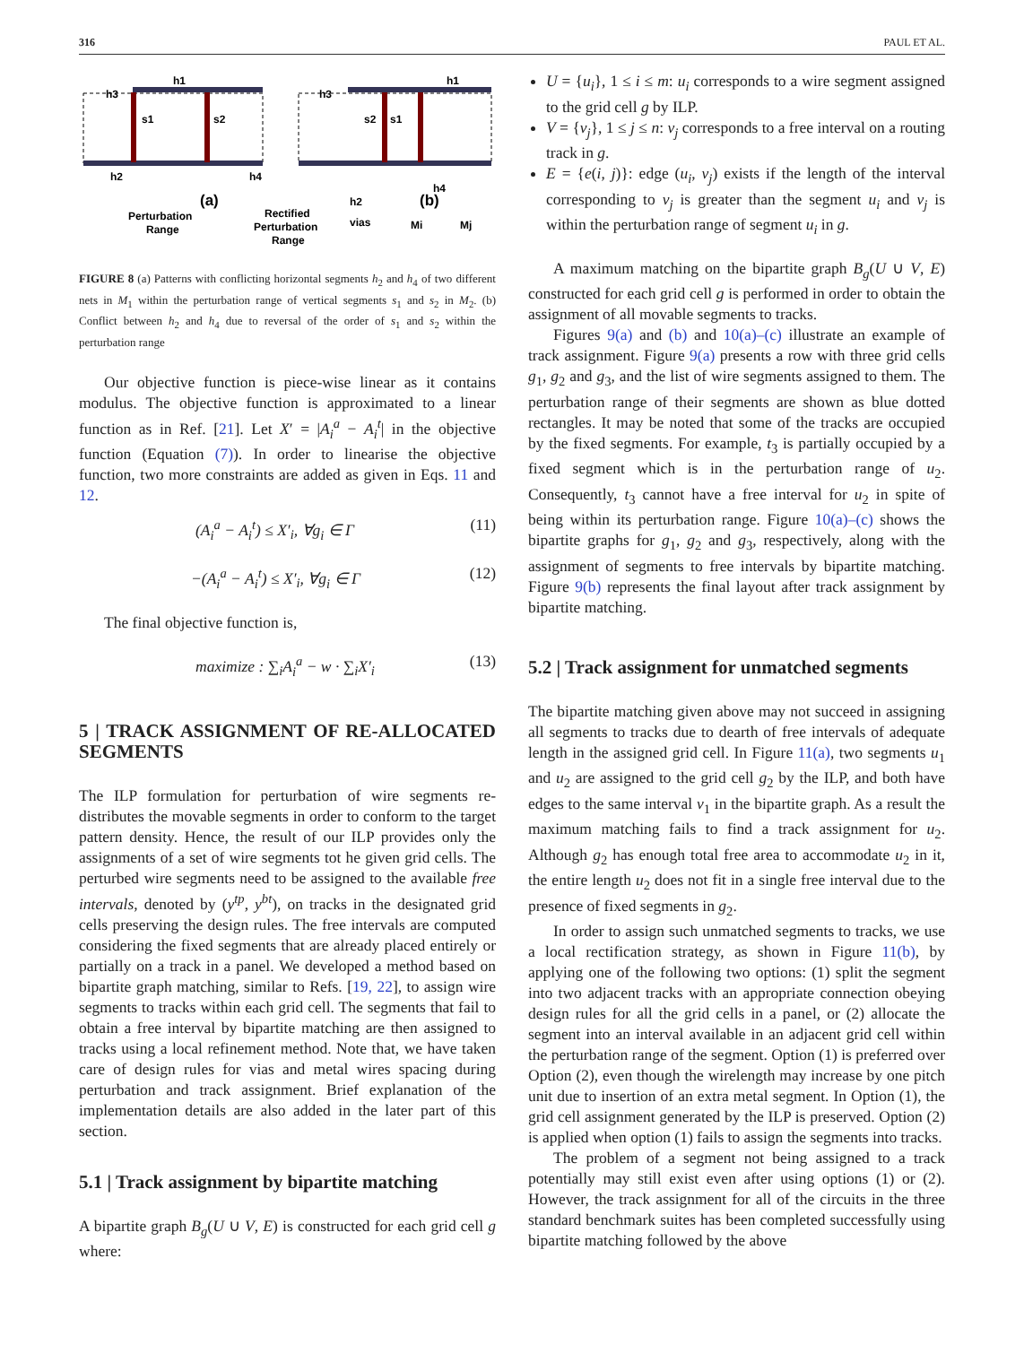316 PAUL ET AL.
h1
h3
s1
s2
h2
h4
h1
h3
s2
s1
h4
h2
(a)
(b)
Perturbation
Range
Rectified
Perturbation
Range
vias
Mi
Mj
FIGURE 8 (a) Patterns with conflicting horizontal segments h<sub>2</sub> and h<sub>4</sub> of two different nets in M<sub>1</sub> within the perturbation range of vertical segments s<sub>1</sub> and s<sub>2</sub> in M<sub>2</sub>. (b) Conflict between h<sub>2</sub> and h<sub>4</sub> due to reversal of the order of s<sub>1</sub> and s<sub>2</sub> within the perturbation range
Our objective function is piece-wise linear as it contains modulus. The objective function is approximated to a linear function as in Ref. [21]. Let X′ = |A<sub>i</sub><sup>a</sup> − A<sub>i</sub><sup>t</sup>| in the objective function (Equation (7)). In order to linearise the objective function, two more constraints are added as given in Eqs. 11 and 12.
(A<sub>i</sub><sup>a</sup> − A<sub>i</sub><sup>t</sup>) ≤ X′<sub>i</sub>, ∀g<sub>i</sub> ∈ Γ (11)
−(A<sub>i</sub><sup>a</sup> − A<sub>i</sub><sup>t</sup>) ≤ X′<sub>i</sub>, ∀g<sub>i</sub> ∈ Γ (12)
The final objective function is,
maximize : ∑<sub>i</sub>A<sub>i</sub><sup>a</sup> − w · ∑<sub>i</sub>X′<sub>i</sub> (13)
5 | TRACK ASSIGNMENT OF RE-ALLOCATED SEGMENTS
The ILP formulation for perturbation of wire segments re-distributes the movable segments in order to conform to the target pattern density. Hence, the result of our ILP provides only the assignments of a set of wire segments tot he given grid cells. The perturbed wire segments need to be assigned to the available free intervals, denoted by (y<sup>tp</sup>, y<sup>bt</sup>), on tracks in the designated grid cells preserving the design rules. The free intervals are computed considering the fixed segments that are already placed entirely or partially on a track in a panel. We developed a method based on bipartite graph matching, similar to Refs. [19, 22], to assign wire segments to tracks within each grid cell. The segments that fail to obtain a free interval by bipartite matching are then assigned to tracks using a local refinement method. Note that, we have taken care of design rules for vias and metal wires spacing during perturbation and track assignment. Brief explanation of the implementation details are also added in the later part of this section.
5.1 | Track assignment by bipartite matching
A bipartite graph B<sub>g</sub>(U ∪ V, E) is constructed for each grid cell g where:
U = {u<sub>i</sub>}, 1 ≤ i ≤ m: u<sub>i</sub> corresponds to a wire segment assigned to the grid cell g by ILP.
V = {v<sub>j</sub>}, 1 ≤ j ≤ n: v<sub>j</sub> corresponds to a free interval on a routing track in g.
E = {e(i, j)}: edge (u<sub>i</sub>, v<sub>j</sub>) exists if the length of the interval corresponding to v<sub>j</sub> is greater than the segment u<sub>i</sub> and v<sub>j</sub> is within the perturbation range of segment u<sub>i</sub> in g.
A maximum matching on the bipartite graph B<sub>g</sub>(U ∪ V, E) constructed for each grid cell g is performed in order to obtain the assignment of all movable segments to tracks.
Figures 9(a) and (b) and 10(a)–(c) illustrate an example of track assignment. Figure 9(a) presents a row with three grid cells g<sub>1</sub>, g<sub>2</sub> and g<sub>3</sub>, and the list of wire segments assigned to them. The perturbation range of their segments are shown as blue dotted rectangles. It may be noted that some of the tracks are occupied by the fixed segments. For example, t<sub>3</sub> is partially occupied by a fixed segment which is in the perturbation range of u<sub>2</sub>. Consequently, t<sub>3</sub> cannot have a free interval for u<sub>2</sub> in spite of being within its perturbation range. Figure 10(a)–(c) shows the bipartite graphs for g<sub>1</sub>, g<sub>2</sub> and g<sub>3</sub>, respectively, along with the assignment of segments to free intervals by bipartite matching. Figure 9(b) represents the final layout after track assignment by bipartite matching.
5.2 | Track assignment for unmatched segments
The bipartite matching given above may not succeed in assigning all segments to tracks due to dearth of free intervals of adequate length in the assigned grid cell. In Figure 11(a), two segments u<sub>1</sub> and u<sub>2</sub> are assigned to the grid cell g<sub>2</sub> by the ILP, and both have edges to the same interval v<sub>1</sub> in the bipartite graph. As a result the maximum matching fails to find a track assignment for u<sub>2</sub>. Although g<sub>2</sub> has enough total free area to accommodate u<sub>2</sub> in it, the entire length u<sub>2</sub> does not fit in a single free interval due to the presence of fixed segments in g<sub>2</sub>.
In order to assign such unmatched segments to tracks, we use a local rectification strategy, as shown in Figure 11(b), by applying one of the following two options: (1) split the segment into two adjacent tracks with an appropriate connection obeying design rules for all the grid cells in a panel, or (2) allocate the segment into an interval available in an adjacent grid cell within the perturbation range of the segment. Option (1) is preferred over Option (2), even though the wirelength may increase by one pitch unit due to insertion of an extra metal segment. In Option (1), the grid cell assignment generated by the ILP is preserved. Option (2) is applied when option (1) fails to assign the segments into tracks.
The problem of a segment not being assigned to a track potentially may still exist even after using options (1) or (2). However, the track assignment for all of the circuits in the three standard benchmark suites has been completed successfully using bipartite matching followed by the above